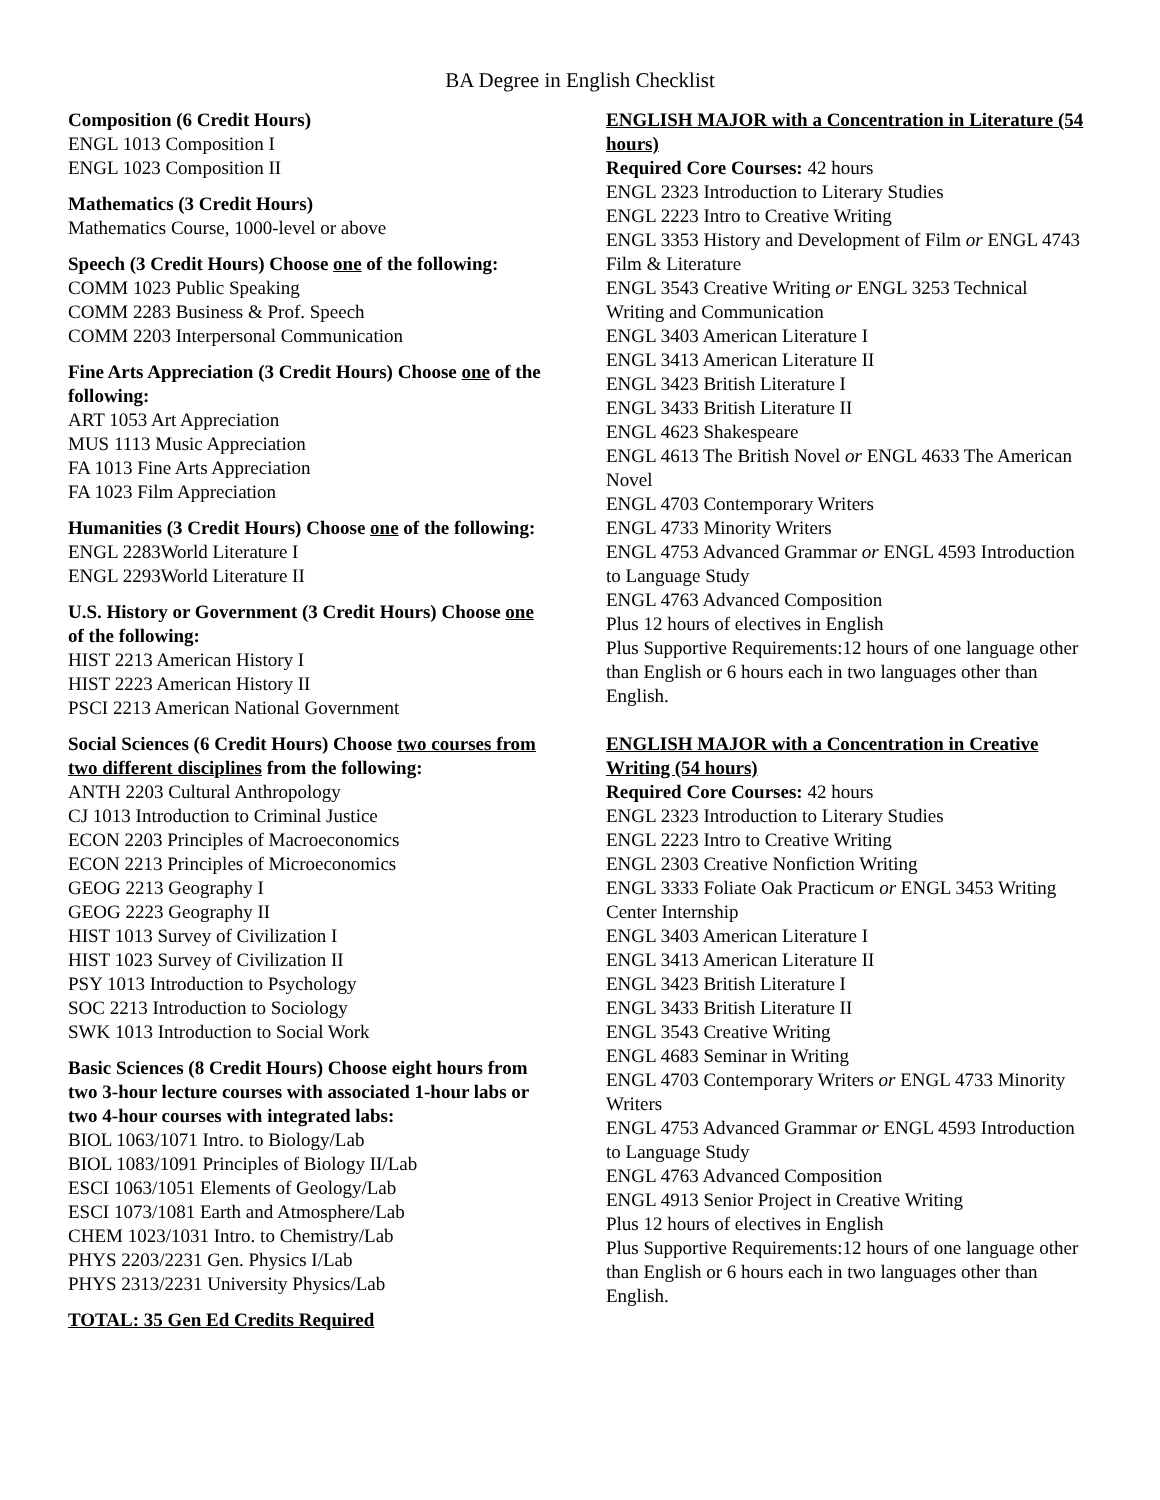BA Degree in English Checklist
Composition (6 Credit Hours)
ENGL 1013 Composition I
ENGL 1023 Composition II
Mathematics (3 Credit Hours)
Mathematics Course, 1000-level or above
Speech (3 Credit Hours) Choose one of the following:
COMM 1023 Public Speaking
COMM 2283 Business & Prof. Speech
COMM 2203 Interpersonal Communication
Fine Arts Appreciation (3 Credit Hours) Choose one of the following:
ART 1053 Art Appreciation
MUS 1113 Music Appreciation
FA 1013 Fine Arts Appreciation
FA 1023 Film Appreciation
Humanities (3 Credit Hours) Choose one of the following:
ENGL 2283World Literature I
ENGL 2293World Literature II
U.S. History or Government (3 Credit Hours) Choose one of the following:
HIST 2213 American History I
HIST 2223 American History II
PSCI 2213 American National Government
Social Sciences (6 Credit Hours) Choose two courses from two different disciplines from the following:
ANTH 2203 Cultural Anthropology
CJ 1013 Introduction to Criminal Justice
ECON 2203 Principles of Macroeconomics
ECON 2213 Principles of Microeconomics
GEOG 2213 Geography I
GEOG 2223 Geography II
HIST 1013 Survey of Civilization I
HIST 1023 Survey of Civilization II
PSY 1013 Introduction to Psychology
SOC 2213 Introduction to Sociology
SWK 1013 Introduction to Social Work
Basic Sciences (8 Credit Hours) Choose eight hours from two 3-hour lecture courses with associated 1-hour labs or two 4-hour courses with integrated labs:
BIOL 1063/1071 Intro. to Biology/Lab
BIOL 1083/1091 Principles of Biology II/Lab
ESCI 1063/1051 Elements of Geology/Lab
ESCI 1073/1081 Earth and Atmosphere/Lab
CHEM 1023/1031 Intro. to Chemistry/Lab
PHYS 2203/2231 Gen. Physics I/Lab
PHYS 2313/2231 University Physics/Lab
TOTAL: 35 Gen Ed Credits Required
ENGLISH MAJOR with a Concentration in Literature (54 hours)
Required Core Courses: 42 hours
ENGL 2323 Introduction to Literary Studies
ENGL 2223 Intro to Creative Writing
ENGL 3353 History and Development of Film or ENGL 4743 Film & Literature
ENGL 3543 Creative Writing or ENGL 3253 Technical Writing and Communication
ENGL 3403 American Literature I
ENGL 3413 American Literature II
ENGL 3423 British Literature I
ENGL 3433 British Literature II
ENGL 4623 Shakespeare
ENGL 4613 The British Novel or ENGL 4633 The American Novel
ENGL 4703 Contemporary Writers
ENGL 4733 Minority Writers
ENGL 4753 Advanced Grammar or ENGL 4593 Introduction to Language Study
ENGL 4763 Advanced Composition
Plus 12 hours of electives in English
Plus Supportive Requirements:12 hours of one language other than English or 6 hours each in two languages other than English.
ENGLISH MAJOR with a Concentration in Creative Writing (54 hours)
Required Core Courses: 42 hours
ENGL 2323 Introduction to Literary Studies
ENGL 2223 Intro to Creative Writing
ENGL 2303 Creative Nonfiction Writing
ENGL 3333 Foliate Oak Practicum or ENGL 3453 Writing Center Internship
ENGL 3403 American Literature I
ENGL 3413 American Literature II
ENGL 3423 British Literature I
ENGL 3433 British Literature II
ENGL 3543 Creative Writing
ENGL 4683 Seminar in Writing
ENGL 4703 Contemporary Writers or ENGL 4733 Minority Writers
ENGL 4753 Advanced Grammar or ENGL 4593 Introduction to Language Study
ENGL 4763 Advanced Composition
ENGL 4913 Senior Project in Creative Writing
Plus 12 hours of electives in English
Plus Supportive Requirements:12 hours of one language other than English or 6 hours each in two languages other than English.